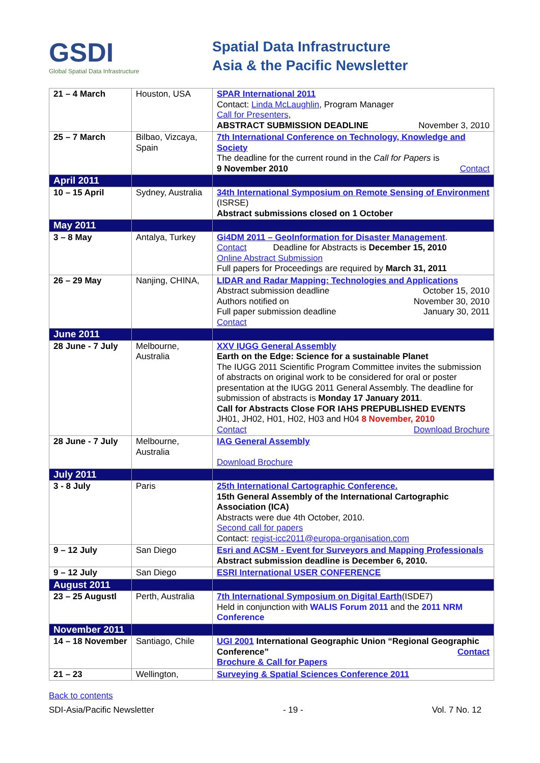GSDI
Global Spatial Data Infrastructure
Spatial Data Infrastructure
Asia & the Pacific Newsletter
| 21 – 4 March | Houston, USA | SPAR International 2011 Contact: Linda McLaughlin , Program Manager Call for Presenters , ABSTRACT SUBMISSION DEADLINE November 3, 2010 |
| 25 – 7 March | Bilbao, Vizcaya, Spain | 7th International Conference on Technology, Knowledge and Society The deadline for the current round in the Call for Papers is 9 November 2010 Contact |
| April 2011 | | |
| 10 – 15 April | Sydney, Australia | 34th International Symposium on Remote Sensing of Environment (ISRSE) Abstract submissions closed on 1 October |
| May 2011 | | |
| 3 – 8 May | Antalya, Turkey | Gi4DM 2011 – GeoInformation for Disaster Management . Contact Deadline for Abstracts is December 15, 2010 Online Abstract Submission Full papers for Proceedings are required by March 31, 2011 |
| 26 – 29 May | Nanjing, CHINA, | LIDAR and Radar Mapping: Technologies and Applications Abstract submission deadline October 15, 2010 Authors notified on November 30, 2010 Full paper submission deadline January 30, 2011 Contact |
| June 2011 | | |
| 28 June - 7 July | Melbourne, Australia | XXV IUGG General Assembly Earth on the Edge: Science for a sustainable Planet The IUGG 2011 Scientific Program Committee invites the submission of abstracts on original work to be considered for oral or poster presentation at the IUGG 2011 General Assembly. The deadline for submission of abstracts is Monday 17 January 2011 . Call for Abstracts Close FOR IAHS PREPUBLISHED EVENTS JH01, JH02, H01, H02, H03 and H04 8 November, 2010 Contact Download Brochure |
| 28 June - 7 July | Melbourne, Australia | IAG General Assembly Download Brochure |
| July 2011 | | |
| 3 - 8 July | Paris | 25th International Cartographic Conference. 15th General Assembly of the International Cartographic Association (ICA) Abstracts were due 4th October, 2010. Second call for papers Contact: regist-icc2011@europa-organisation.com |
| 9 – 12 July | San Diego | Esri and ACSM - Event for Surveyors and Mapping Professionals Abstract submission deadline is December 6, 2010. |
| 9 – 12 July | San Diego | ESRI International USER CONFERENCE |
| August 2011 | | |
| 23 – 25 Augustl | Perth, Australia | 7th International Symposium on Digital Earth (ISDE7) Held in conjunction with WALIS Forum 2011 and the 2011 NRM Conference |
| November 2011 | | |
| 14 – 18 November | Santiago, Chile | UGI 2001 International Geographic Union “Regional Geographic Conference” Contact Brochure & Call for Papers |
| 21 – 23 | Wellington, | Surveying & Spatial Sciences Conference 2011 |
Back to contents
SDI-Asia/Pacific Newsletter - 19 - Vol. 7 No. 12